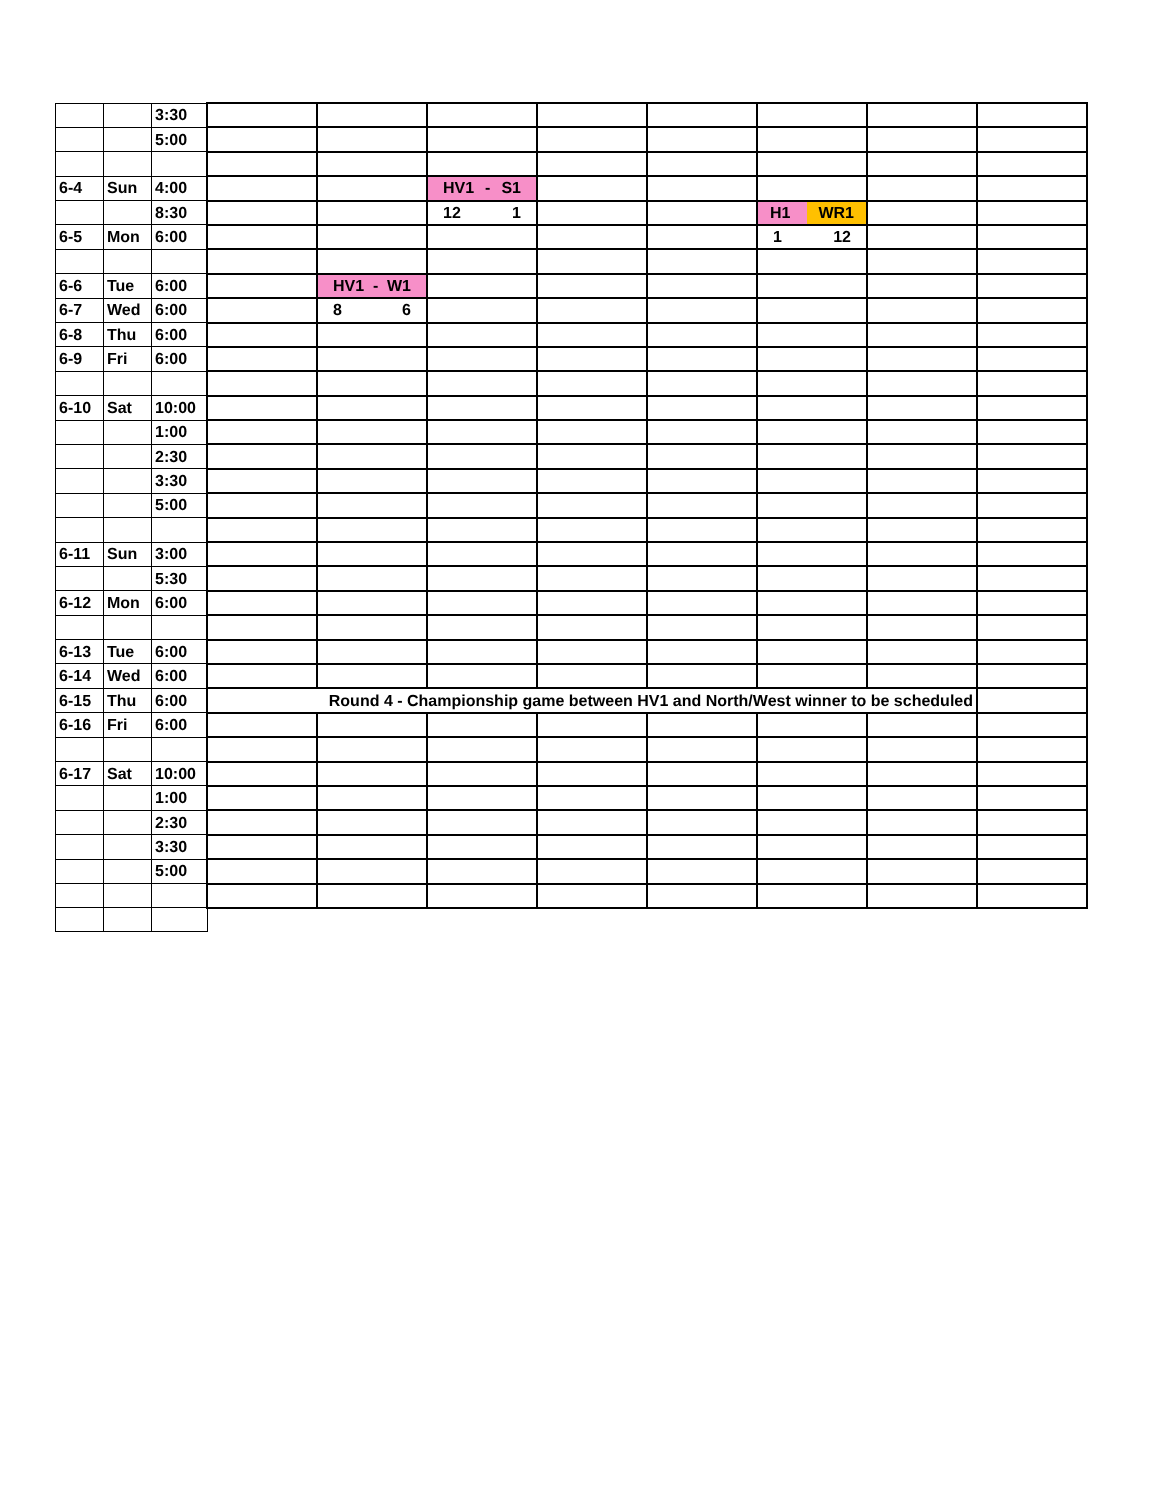| | | 3:30 | | | | | | | | |
| | | 5:00 | | | | | | | | |
| 6-4 | Sun | 4:00 | | | HV1 - S1 | | | | | |
| | | 8:30 | | | 12 1 | | | H1 WR1 | | |
| 6-5 | Mon | 6:00 | | | | | | 1 12 | | |
| 6-6 | Tue | 6:00 | | HV1 - W1 | | | | | | |
| 6-7 | Wed | 6:00 | | 8 6 | | | | | | |
| 6-8 | Thu | 6:00 | | | | | | | | |
| 6-9 | Fri | 6:00 | | | | | | | | |
| 6-10 | Sat | 10:00 | | | | | | | | |
| | | 1:00 | | | | | | | | |
| | | 2:30 | | | | | | | | |
| | | 3:30 | | | | | | | | |
| | | 5:00 | | | | | | | | |
| 6-11 | Sun | 3:00 | | | | | | | | |
| | | 5:30 | | | | | | | | |
| 6-12 | Mon | 6:00 | | | | | | | | |
| 6-13 | Tue | 6:00 | | | | | | | | |
| 6-14 | Wed | 6:00 | | | | | | | | |
| 6-15 | Thu | 6:00 | Round 4 - Championship game between HV1 and North/West winner to be scheduled | | | | | | | |
| 6-16 | Fri | 6:00 | | | | | | | | |
| 6-17 | Sat | 10:00 | | | | | | | | |
| | | 1:00 | | | | | | | | |
| | | 2:30 | | | | | | | | |
| | | 3:30 | | | | | | | | |
| | | 5:00 | | | | | | | | |